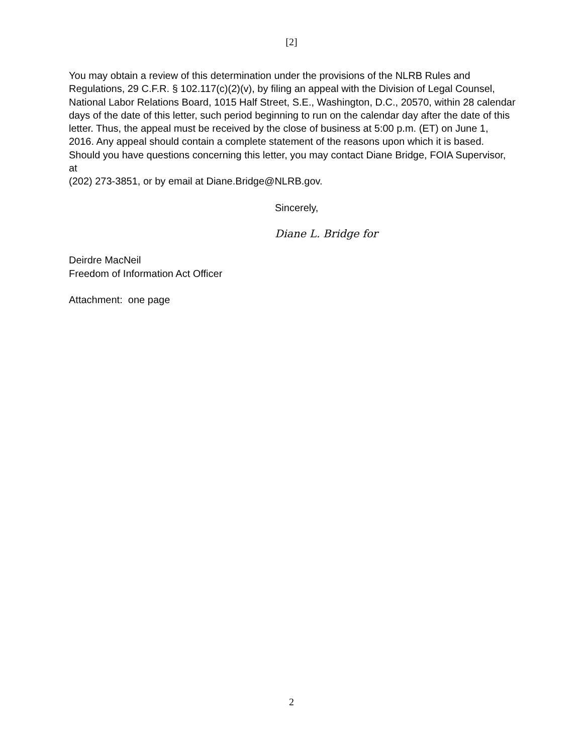[2]
You may obtain a review of this determination under the provisions of the NLRB Rules and Regulations, 29 C.F.R. § 102.117(c)(2)(v), by filing an appeal with the Division of Legal Counsel, National Labor Relations Board, 1015 Half Street, S.E., Washington, D.C., 20570, within 28 calendar days of the date of this letter, such period beginning to run on the calendar day after the date of this letter. Thus, the appeal must be received by the close of business at 5:00 p.m. (ET) on June 1, 2016. Any appeal should contain a complete statement of the reasons upon which it is based. Should you have questions concerning this letter, you may contact Diane Bridge, FOIA Supervisor, at
(202) 273-3851, or by email at Diane.Bridge@NLRB.gov.
Sincerely,
Diane L. Bridge for
Deirdre MacNeil
Freedom of Information Act Officer
Attachment: one page
2